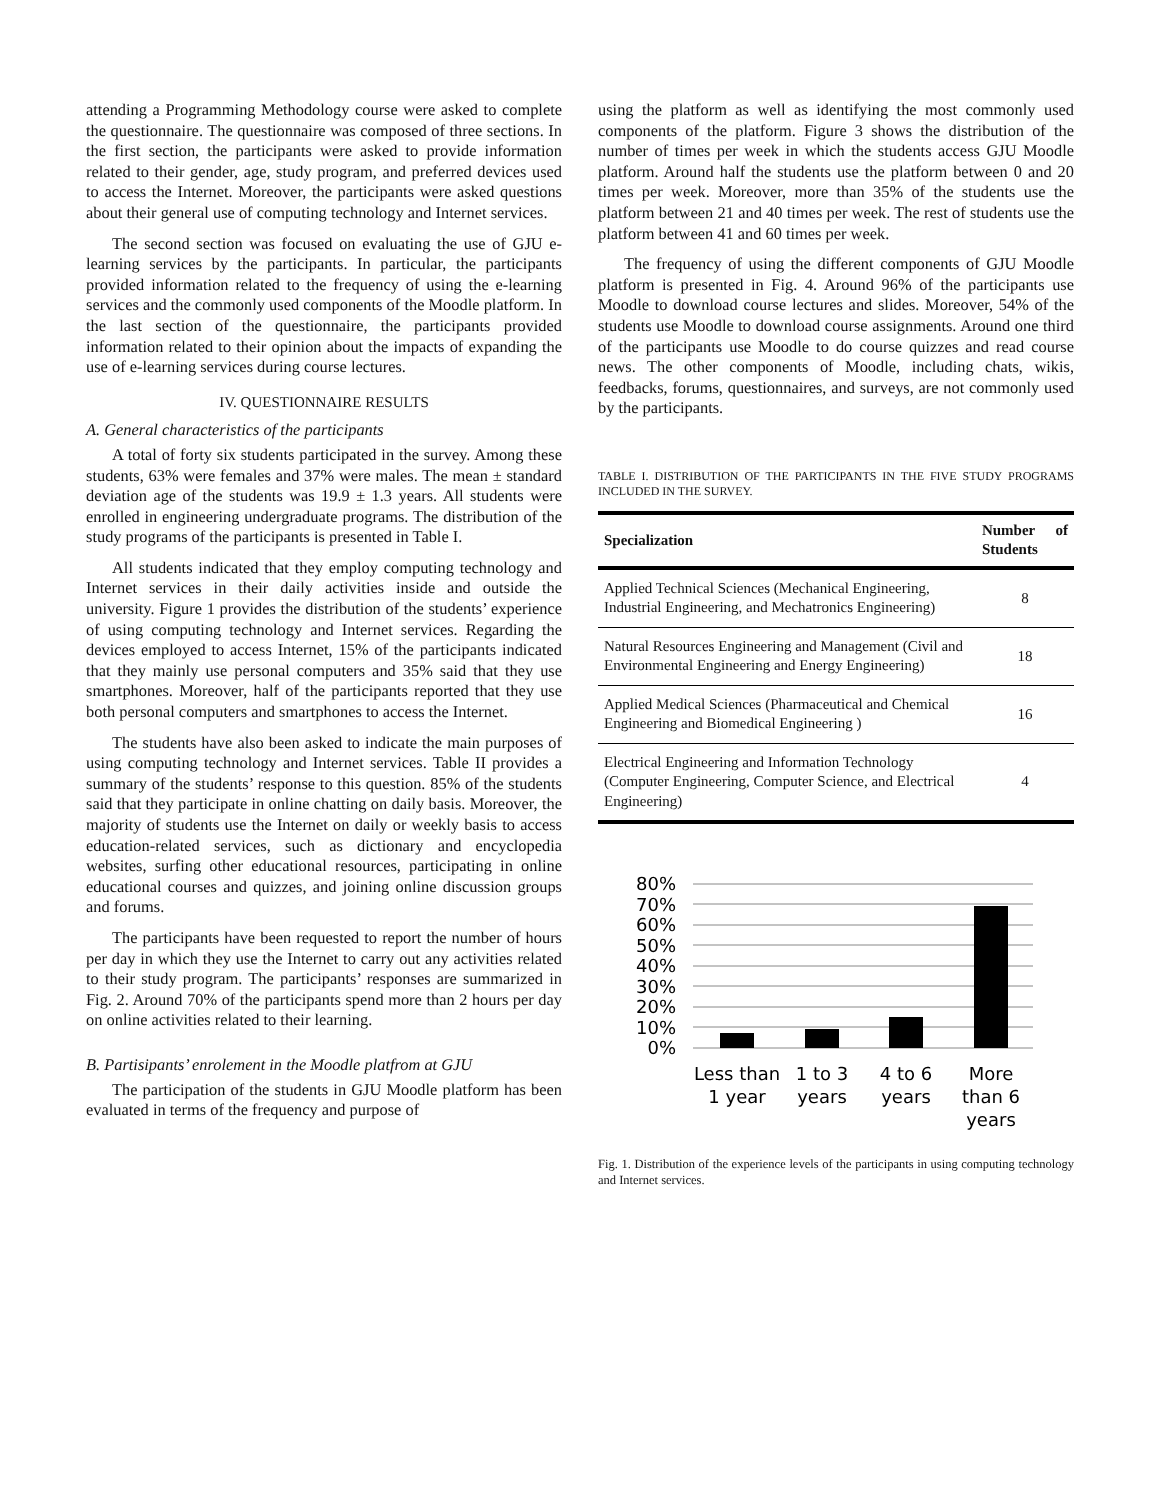attending a Programming Methodology course were asked to complete the questionnaire. The questionnaire was composed of three sections. In the first section, the participants were asked to provide information related to their gender, age, study program, and preferred devices used to access the Internet. Moreover, the participants were asked questions about their general use of computing technology and Internet services.
The second section was focused on evaluating the use of GJU e-learning services by the participants. In particular, the participants provided information related to the frequency of using the e-learning services and the commonly used components of the Moodle platform. In the last section of the questionnaire, the participants provided information related to their opinion about the impacts of expanding the use of e-learning services during course lectures.
IV. QUESTIONNAIRE RESULTS
A. General characteristics of the participants
A total of forty six students participated in the survey. Among these students, 63% were females and 37% were males. The mean ± standard deviation age of the students was 19.9 ± 1.3 years. All students were enrolled in engineering undergraduate programs. The distribution of the study programs of the participants is presented in Table I.
All students indicated that they employ computing technology and Internet services in their daily activities inside and outside the university. Figure 1 provides the distribution of the students’ experience of using computing technology and Internet services. Regarding the devices employed to access Internet, 15% of the participants indicated that they mainly use personal computers and 35% said that they use smartphones. Moreover, half of the participants reported that they use both personal computers and smartphones to access the Internet.
The students have also been asked to indicate the main purposes of using computing technology and Internet services. Table II provides a summary of the students’ response to this question. 85% of the students said that they participate in online chatting on daily basis. Moreover, the majority of students use the Internet on daily or weekly basis to access education-related services, such as dictionary and encyclopedia websites, surfing other educational resources, participating in online educational courses and quizzes, and joining online discussion groups and forums.
The participants have been requested to report the number of hours per day in which they use the Internet to carry out any activities related to their study program. The participants’ responses are summarized in Fig. 2. Around 70% of the participants spend more than 2 hours per day on online activities related to their learning.
B. Partisipants’ enrolement in the Moodle platfrom at GJU
The participation of the students in GJU Moodle platform has been evaluated in terms of the frequency and purpose of
using the platform as well as identifying the most commonly used components of the platform. Figure 3 shows the distribution of the number of times per week in which the students access GJU Moodle platform. Around half the students use the platform between 0 and 20 times per week. Moreover, more than 35% of the students use the platform between 21 and 40 times per week. The rest of students use the platform between 41 and 60 times per week.
The frequency of using the different components of GJU Moodle platform is presented in Fig. 4. Around 96% of the participants use Moodle to download course lectures and slides. Moreover, 54% of the students use Moodle to download course assignments. Around one third of the participants use Moodle to do course quizzes and read course news. The other components of Moodle, including chats, wikis, feedbacks, forums, questionnaires, and surveys, are not commonly used by the participants.
TABLE I. DISTRIBUTION OF THE PARTICIPANTS IN THE FIVE STUDY PROGRAMS INCLUDED IN THE SURVEY.
| Specialization | Number of Students |
| --- | --- |
| Applied Technical Sciences (Mechanical Engineering, Industrial Engineering, and Mechatronics Engineering) | 8 |
| Natural Resources Engineering and Management (Civil and Environmental Engineering and Energy Engineering) | 18 |
| Applied Medical Sciences (Pharmaceutical and Chemical Engineering and Biomedical Engineering ) | 16 |
| Electrical Engineering and Information Technology (Computer Engineering, Computer Science, and Electrical Engineering) | 4 |
80%
70%
60%
50%
40%
30%
20%
10%
0%
Less than
1 year
1 to 3
years
4 to 6
years
More
than 6
years
Fig. 1. Distribution of the experience levels of the participants in using computing technology and Internet services.